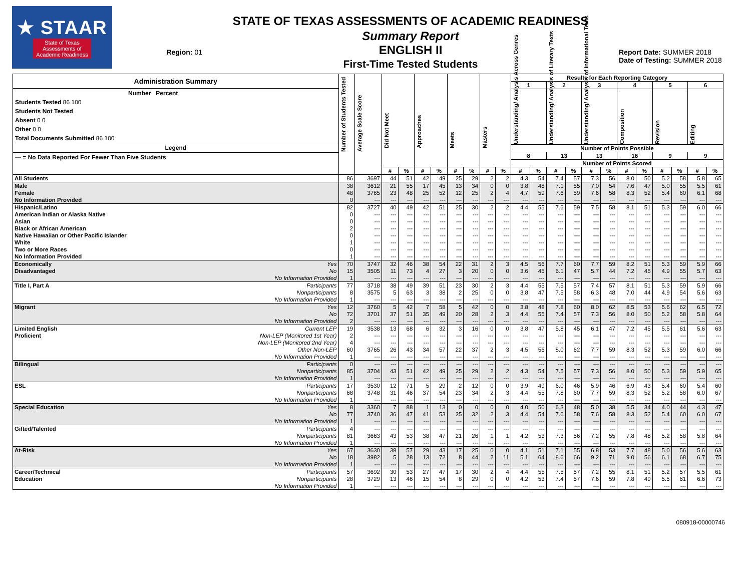★ STAAR
State of Texas
Assessments of
Academic Readiness
Region: 01
STATE OF TEXAS ASSESSMENTS OF ACADEMIC READINESS
Summary Report
ENGLISH II
First-Time Tested Students
Report Date: SUMMER 2018
Date of Testing: SUMMER 2018
| Administration Summary Number Percent Students Tested 86 100 Students Not Tested Absent 0 0 Other 0 0 Total Documents Submitted 86 100 Legend --- = No Data Reported For Fewer Than Five Students | | Number of Students Tested | Average Scale Score | Did Not Meet | | Approaches | | Meets | | Masters | | Results for Each Reporting Category | | | | | | | | | | | |
| --- | --- | --- | --- | --- | --- | --- | --- | --- | --- | --- | --- | --- | --- | --- | --- | --- | --- | --- | --- | --- | --- | --- | --- |
| | | | | | | | | | | | | 1 | | 2 | | 3 | | 4 | | 5 | | 6 | |
| | | | | | | | | | | | | Understanding/ Analysis Across Genres | | Understanding/ Analysis of Literary Texts | | Understanding/ Analysis of Informational Texts | | Composition | | Revision | | Editing | |
| | | | | | | | | | | | | Number of Points Possible | | | | | | | | | | | |
| | | | | | | | | | | | | 8 | | 13 | | 13 | | 16 | | 9 | | 9 | |
| | | | | | | | | | | | | Number of Points Scored | | | | | | | | | | | |
| | | | | # | % | # | % | # | % | # | % | # | % | # | % | # | % | # | % | # | % | # | % |
| All Students | | 86 | 3697 | 44 | 51 | 42 | 49 | 25 | 29 | 2 | 2 | 4.3 | 54 | 7.4 | 57 | 7.3 | 56 | 8.0 | 50 | 5.2 | 58 | 5.8 | 65 |
| Male | | 38 | 3612 | 21 | 55 | 17 | 45 | 13 | 34 | 0 | 0 | 3.8 | 48 | 7.1 | 55 | 7.0 | 54 | 7.6 | 47 | 5.0 | 55 | 5.5 | 61 |
| Female | | 48 | 3765 | 23 | 48 | 25 | 52 | 12 | 25 | 2 | 4 | 4.7 | 59 | 7.6 | 59 | 7.6 | 58 | 8.3 | 52 | 5.4 | 60 | 6.1 | 68 |
| No Information Provided | | 0 | --- | --- | --- | --- | --- | --- | --- | --- | --- | --- | --- | --- | --- | --- | --- | --- | --- | --- | --- | --- | --- |
| Hispanic/Latino | | 82 | 3727 | 40 | 49 | 42 | 51 | 25 | 30 | 2 | 2 | 4.4 | 55 | 7.6 | 59 | 7.5 | 58 | 8.1 | 51 | 5.3 | 59 | 6.0 | 66 |
| American Indian or Alaska Native | | 0 | --- | --- | --- | --- | --- | --- | --- | --- | --- | --- | --- | --- | --- | --- | --- | --- | --- | --- | --- | --- | --- |
| Asian | | 0 | --- | --- | --- | --- | --- | --- | --- | --- | --- | --- | --- | --- | --- | --- | --- | --- | --- | --- | --- | --- | --- |
| Black or African American | | 2 | --- | --- | --- | --- | --- | --- | --- | --- | --- | --- | --- | --- | --- | --- | --- | --- | --- | --- | --- | --- | --- |
| Native Hawaiian or Other Pacific Islander | | 0 | --- | --- | --- | --- | --- | --- | --- | --- | --- | --- | --- | --- | --- | --- | --- | --- | --- | --- | --- | --- | --- |
| White | | 1 | --- | --- | --- | --- | --- | --- | --- | --- | --- | --- | --- | --- | --- | --- | --- | --- | --- | --- | --- | --- | --- |
| Two or More Races | | 0 | --- | --- | --- | --- | --- | --- | --- | --- | --- | --- | --- | --- | --- | --- | --- | --- | --- | --- | --- | --- | --- |
| No Information Provided | | 1 | --- | --- | --- | --- | --- | --- | --- | --- | --- | --- | --- | --- | --- | --- | --- | --- | --- | --- | --- | --- | --- |
| Economically | Yes | 70 | 3747 | 32 | 46 | 38 | 54 | 22 | 31 | 2 | 3 | 4.5 | 56 | 7.7 | 60 | 7.7 | 59 | 8.2 | 51 | 5.3 | 59 | 5.9 | 66 |
| Disadvantaged | No | 15 | 3505 | 11 | 73 | 4 | 27 | 3 | 20 | 0 | 0 | 3.6 | 45 | 6.1 | 47 | 5.7 | 44 | 7.2 | 45 | 4.9 | 55 | 5.7 | 63 |
| | No Information Provided | 1 | --- | --- | --- | --- | --- | --- | --- | --- | --- | --- | --- | --- | --- | --- | --- | --- | --- | --- | --- | --- | --- |
| Title I, Part A | Participants | 77 | 3718 | 38 | 49 | 39 | 51 | 23 | 30 | 2 | 3 | 4.4 | 55 | 7.5 | 57 | 7.4 | 57 | 8.1 | 51 | 5.3 | 59 | 5.9 | 66 |
| | Nonparticipants | 8 | 3575 | 5 | 63 | 3 | 38 | 2 | 25 | 0 | 0 | 3.8 | 47 | 7.5 | 58 | 6.3 | 48 | 7.0 | 44 | 4.9 | 54 | 5.6 | 63 |
| | No Information Provided | 1 | --- | --- | --- | --- | --- | --- | --- | --- | --- | --- | --- | --- | --- | --- | --- | --- | --- | --- | --- | --- | --- |
| Migrant | Yes | 12 | 3760 | 5 | 42 | 7 | 58 | 5 | 42 | 0 | 0 | 3.8 | 48 | 7.8 | 60 | 8.0 | 62 | 8.5 | 53 | 5.6 | 62 | 6.5 | 72 |
| | No | 72 | 3701 | 37 | 51 | 35 | 49 | 20 | 28 | 2 | 3 | 4.4 | 55 | 7.4 | 57 | 7.3 | 56 | 8.0 | 50 | 5.2 | 58 | 5.8 | 64 |
| | No Information Provided | 2 | --- | --- | --- | --- | --- | --- | --- | --- | --- | --- | --- | --- | --- | --- | --- | --- | --- | --- | --- | --- | --- |
| Limited English | Current LEP | 19 | 3538 | 13 | 68 | 6 | 32 | 3 | 16 | 0 | 0 | 3.8 | 47 | 5.8 | 45 | 6.1 | 47 | 7.2 | 45 | 5.5 | 61 | 5.6 | 63 |
| Proficient | Non-LEP (Monitored 1st Year) | 2 | --- | --- | --- | --- | --- | --- | --- | --- | --- | --- | --- | --- | --- | --- | --- | --- | --- | --- | --- | --- | --- |
| | Non-LEP (Monitored 2nd Year) | 4 | --- | --- | --- | --- | --- | --- | --- | --- | --- | --- | --- | --- | --- | --- | --- | --- | --- | --- | --- | --- | --- |
| | Other Non-LEP | 60 | 3765 | 26 | 43 | 34 | 57 | 22 | 37 | 2 | 3 | 4.5 | 56 | 8.0 | 62 | 7.7 | 59 | 8.3 | 52 | 5.3 | 59 | 6.0 | 66 |
| | No Information Provided | 1 | --- | --- | --- | --- | --- | --- | --- | --- | --- | --- | --- | --- | --- | --- | --- | --- | --- | --- | --- | --- | --- |
| Bilingual | Participants | 0 | --- | --- | --- | --- | --- | --- | --- | --- | --- | --- | --- | --- | --- | --- | --- | --- | --- | --- | --- | --- | --- |
| | Nonparticipants | 85 | 3704 | 43 | 51 | 42 | 49 | 25 | 29 | 2 | 2 | 4.3 | 54 | 7.5 | 57 | 7.3 | 56 | 8.0 | 50 | 5.3 | 59 | 5.9 | 65 |
| | No Information Provided | 1 | --- | --- | --- | --- | --- | --- | --- | --- | --- | --- | --- | --- | --- | --- | --- | --- | --- | --- | --- | --- | --- |
| ESL | Participants | 17 | 3530 | 12 | 71 | 5 | 29 | 2 | 12 | 0 | 0 | 3.9 | 49 | 6.0 | 46 | 5.9 | 46 | 6.9 | 43 | 5.4 | 60 | 5.4 | 60 |
| | Nonparticipants | 68 | 3748 | 31 | 46 | 37 | 54 | 23 | 34 | 2 | 3 | 4.4 | 55 | 7.8 | 60 | 7.7 | 59 | 8.3 | 52 | 5.2 | 58 | 6.0 | 67 |
| | No Information Provided | 1 | --- | --- | --- | --- | --- | --- | --- | --- | --- | --- | --- | --- | --- | --- | --- | --- | --- | --- | --- | --- | --- |
| Special Education | Yes | 8 | 3360 | 7 | 88 | 1 | 13 | 0 | 0 | 0 | 0 | 4.0 | 50 | 6.3 | 48 | 5.0 | 38 | 5.5 | 34 | 4.0 | 44 | 4.3 | 47 |
| | No | 77 | 3740 | 36 | 47 | 41 | 53 | 25 | 32 | 2 | 3 | 4.4 | 54 | 7.6 | 58 | 7.6 | 58 | 8.3 | 52 | 5.4 | 60 | 6.0 | 67 |
| | No Information Provided | 1 | --- | --- | --- | --- | --- | --- | --- | --- | --- | --- | --- | --- | --- | --- | --- | --- | --- | --- | --- | --- | --- |
| Gifted/Talented | Participants | 4 | --- | --- | --- | --- | --- | --- | --- | --- | --- | --- | --- | --- | --- | --- | --- | --- | --- | --- | --- | --- | --- |
| | Nonparticipants | 81 | 3663 | 43 | 53 | 38 | 47 | 21 | 26 | 1 | 1 | 4.2 | 53 | 7.3 | 56 | 7.2 | 55 | 7.8 | 48 | 5.2 | 58 | 5.8 | 64 |
| | No Information Provided | 1 | --- | --- | --- | --- | --- | --- | --- | --- | --- | --- | --- | --- | --- | --- | --- | --- | --- | --- | --- | --- | --- |
| At-Risk | Yes | 67 | 3630 | 38 | 57 | 29 | 43 | 17 | 25 | 0 | 0 | 4.1 | 51 | 7.1 | 55 | 6.8 | 53 | 7.7 | 48 | 5.0 | 56 | 5.6 | 63 |
| | No | 18 | 3982 | 5 | 28 | 13 | 72 | 8 | 44 | 2 | 11 | 5.1 | 64 | 8.6 | 66 | 9.2 | 71 | 9.0 | 56 | 6.1 | 68 | 6.7 | 75 |
| | No Information Provided | 1 | --- | --- | --- | --- | --- | --- | --- | --- | --- | --- | --- | --- | --- | --- | --- | --- | --- | --- | --- | --- | --- |
| Career/Technical | Participants | 57 | 3692 | 30 | 53 | 27 | 47 | 17 | 30 | 2 | 4 | 4.4 | 55 | 7.5 | 57 | 7.2 | 55 | 8.1 | 51 | 5.2 | 57 | 5.5 | 61 |
| Education | Nonparticipants | 28 | 3729 | 13 | 46 | 15 | 54 | 8 | 29 | 0 | 0 | 4.2 | 53 | 7.4 | 57 | 7.6 | 59 | 7.8 | 49 | 5.5 | 61 | 6.6 | 73 |
| | No Information Provided | 1 | --- | --- | --- | --- | --- | --- | --- | --- | --- | --- | --- | --- | --- | --- | --- | --- | --- | --- | --- | --- | --- |
080918-00000746